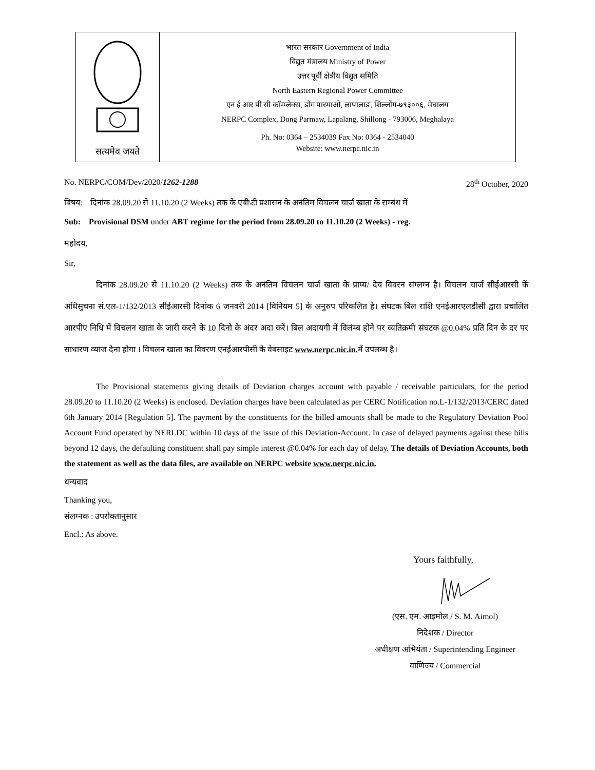| सत्यमेव जयते | भारत सरकार Government of India विद्युत मंत्रालय Ministry of Power उत्तर पूर्वी क्षेत्रीय विद्युत समिति North Eastern Regional Power Committee एन ई आर पी सी कॉम्प्लेक्स, डोंग पारमाओ, लापालाङ, शिल्लोंग-७९३००६, मेघालय NERPC Complex, Dong Parmaw, Lapalang, Shillong - 793006, Meghalaya Ph. No: 0364 – 2534039 Fax No: 0364 - 2534040 Website: www.nerpc.nic.in |
No. NERPC/COM/Dev/2020/1262-1288 28<sup>th</sup> October, 2020
बिषय: दिनांक 28.09.20 से 11.10.20 (2 Weeks) तक के एबी\टी प्रशासन के अनंतिम विचलन चार्ज खाता के सम्बंध में
Sub: Provisional DSM under ABT regime for the period from 28.09.20 to 11.10.20 (2 Weeks) - reg.
महोदय,
Sir,
दिनांक 28.09.20 से 11.10.20 (2 Weeks) तक के अनंतिम विचलन चार्ज खाता के प्राप्य/ देय विवरन संग्लग्न है। विचलन चार्ज सीईआरसी कें अधिसुचना सं.एल-1/132/2013 सीईआरसी दिनांक 6 जनवरी 2014 [विनियम 5] के अनुरुप परिकलित है। संघटक बिल राशि एनईआरएलडीसी द्वारा प्रचालित आरपीए निधि में विचलन खाता के जारी करने के 10 दिनो के अंदर अदा करें। बिल अदायगी में विलंम्ब होने पर व्यतिक्रमी संघटक @0.04% प्रति दिन के दर पर साधारण व्याज देना होगा । विचलन खाता का विवरण एनईआरपीसी के वेबसाइट www.nerpc.nic.in. में उपलब्ध है।
The Provisional statements giving details of Deviation charges account with payable / receivable particulars, for the period 28.09.20 to 11.10.20 (2 Weeks) is enclosed. Deviation charges have been calculated as per CERC Notification no.L-1/132/2013/CERC dated 6th January 2014 [Regulation 5]. The payment by the constituents for the billed amounts shall be made to the Regulatory Deviation Pool Account Fund operated by NERLDC within 10 days of the issue of this Deviation-Account. In case of delayed payments against these bills beyond 12 days, the defaulting constituent shall pay simple interest @0.04% for each day of delay. The details of Deviation Accounts, both the statement as well as the data files, are available on NERPC website www.nerpc.nic.in.
धन्यवाद
Thanking you,
संलग्नक : उपरोक्तानुसार
Encl.: As above.
Yours faithfully,
(एस. एम. आइमोल / S. M. Aimol)
निदेशक / Director
अधीक्षण अभियंता / Superintending Engineer
वाणिज्य / Commercial